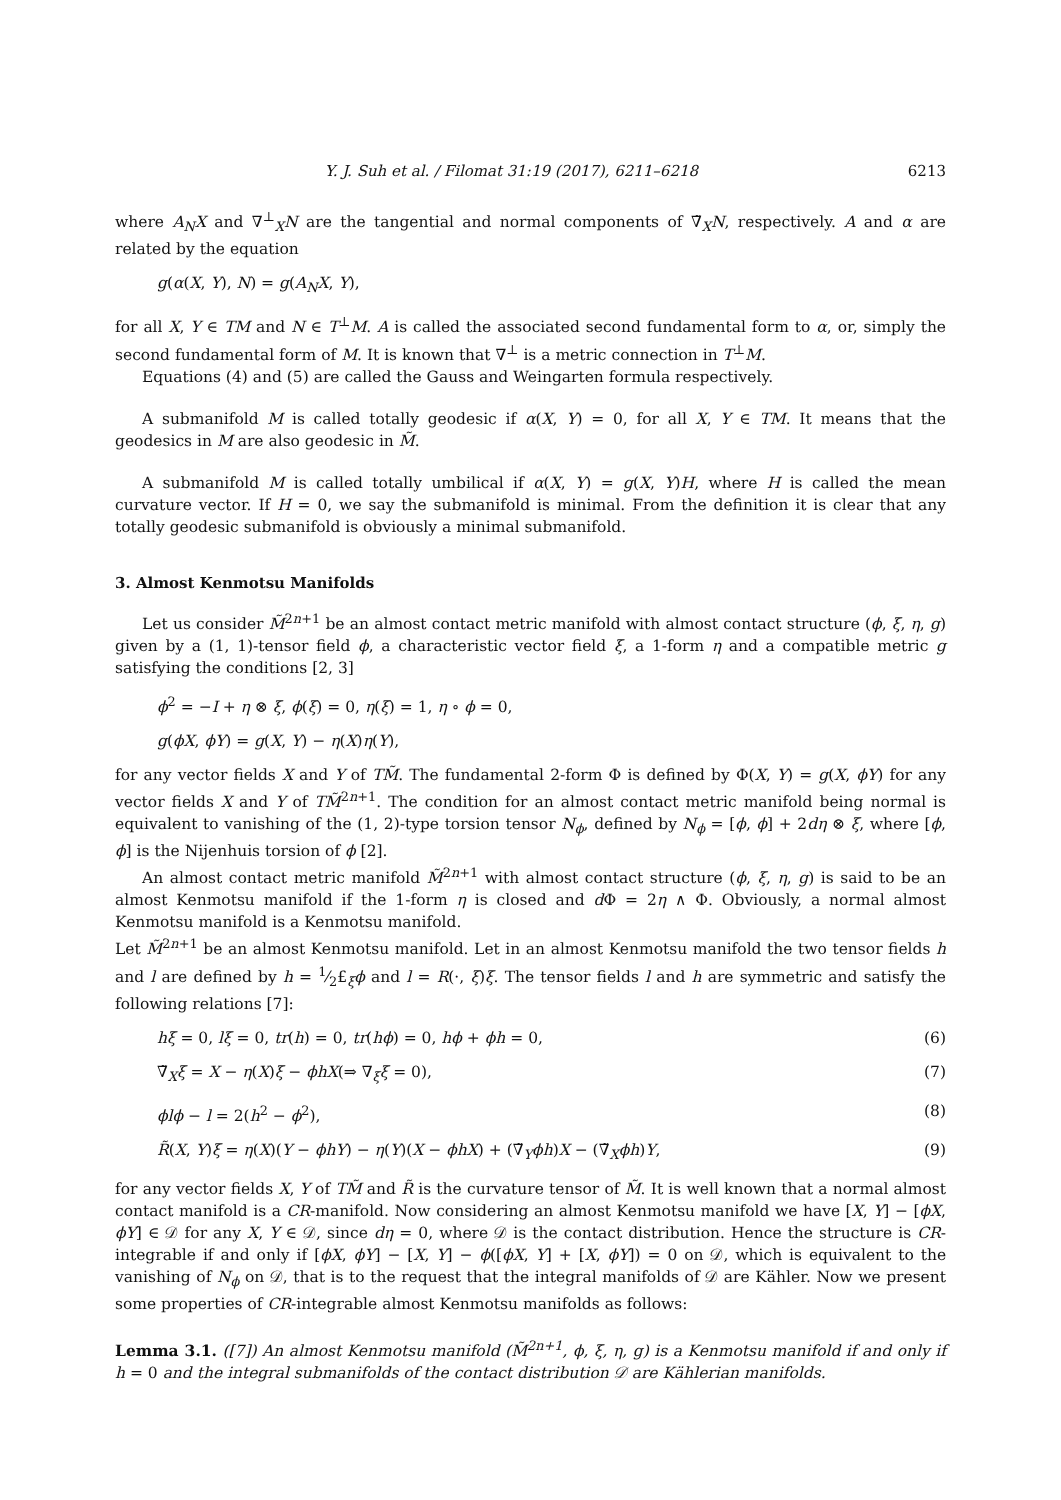Y. J. Suh et al. / Filomat 31:19 (2017), 6211–6218 6213
where A<sub>N</sub>X and ∇<sup>⊥</sup><sub>X</sub>N are the tangential and normal components of ∇̃<sub>X</sub>N, respectively. A and α are related by the equation
g(α(X, Y), N) = g(A<sub>N</sub>X, Y),
for all X, Y ∈ TM and N ∈ T<sup>⊥</sup>M. A is called the associated second fundamental form to α, or, simply the second fundamental form of M. It is known that ∇<sup>⊥</sup> is a metric connection in T<sup>⊥</sup>M.
Equations (4) and (5) are called the Gauss and Weingarten formula respectively.
A submanifold M is called totally geodesic if α(X, Y) = 0, for all X, Y ∈ TM. It means that the geodesics in M are also geodesic in M̃.
A submanifold M is called totally umbilical if α(X, Y) = g(X, Y)H, where H is called the mean curvature vector. If H = 0, we say the submanifold is minimal. From the definition it is clear that any totally geodesic submanifold is obviously a minimal submanifold.
3. Almost Kenmotsu Manifolds
Let us consider M̃<sup>2n+1</sup> be an almost contact metric manifold with almost contact structure (ϕ, ξ, η, g) given by a (1, 1)-tensor field ϕ, a characteristic vector field ξ, a 1-form η and a compatible metric g satisfying the conditions [2, 3]
ϕ<sup>2</sup> = −I + η ⊗ ξ, ϕ(ξ) = 0, η(ξ) = 1, η ∘ ϕ = 0,
g(ϕX, ϕY) = g(X, Y) − η(X)η(Y),
for any vector fields X and Y of TM̃. The fundamental 2-form Φ is defined by Φ(X, Y) = g(X, ϕY) for any vector fields X and Y of TM̃<sup>2n+1</sup>. The condition for an almost contact metric manifold being normal is equivalent to vanishing of the (1, 2)-type torsion tensor N<sub>ϕ</sub>, defined by N<sub>ϕ</sub> = [ϕ, ϕ] + 2dη ⊗ ξ, where [ϕ, ϕ] is the Nijenhuis torsion of ϕ [2].
An almost contact metric manifold M̃<sup>2n+1</sup> with almost contact structure (ϕ, ξ, η, g) is said to be an almost Kenmotsu manifold if the 1-form η is closed and d Φ = 2η ∧ Φ. Obviously, a normal almost Kenmotsu manifold is a Kenmotsu manifold.
Let M̃<sup>2n+1</sup> be an almost Kenmotsu manifold. Let in an almost Kenmotsu manifold the two tensor fields h and l are defined by h = 1⁄2£<sub>ξ</sub>ϕ and l = R(·, ξ)ξ. The tensor fields l and h are symmetric and satisfy the following relations [7]:
hξ = 0, lξ = 0, tr(h) = 0, tr(hϕ) = 0, hϕ + ϕh = 0, (6)
∇̃<sub>X</sub>ξ = X − η(X)ξ − ϕhX(⇒ ∇<sub>ξ</sub>ξ = 0), (7)
ϕlϕ − l = 2(h<sup>2</sup> − ϕ<sup>2</sup>), (8)
R̃(X, Y)ξ = η(X)(Y − ϕhY) − η(Y)(X − ϕhX) + (∇̃<sub>Y</sub>ϕh)X − (∇̃<sub>X</sub>ϕh)Y, (9)
for any vector fields X, Y of TM̃ and R̃ is the curvature tensor of M̃. It is well known that a normal almost contact manifold is a CR-manifold. Now considering an almost Kenmotsu manifold we have [X, Y] − [ϕX, ϕY] ∈ 𝒟 for any X, Y ∈ 𝒟, since dη = 0, where 𝒟 is the contact distribution. Hence the structure is CR-integrable if and only if [ϕX, ϕY] − [X, Y] − ϕ([ϕX, Y] + [X, ϕY]) = 0 on 𝒟, which is equivalent to the vanishing of N<sub>ϕ</sub> on 𝒟, that is to the request that the integral manifolds of 𝒟 are Kähler. Now we present some properties of CR-integrable almost Kenmotsu manifolds as follows:
Lemma 3.1. ([7]) An almost Kenmotsu manifold (M̃<sup>2n+1</sup>, ϕ, ξ, η, g) is a Kenmotsu manifold if and only if h = 0 and the integral submanifolds of the contact distribution 𝒟 are Kählerian manifolds.